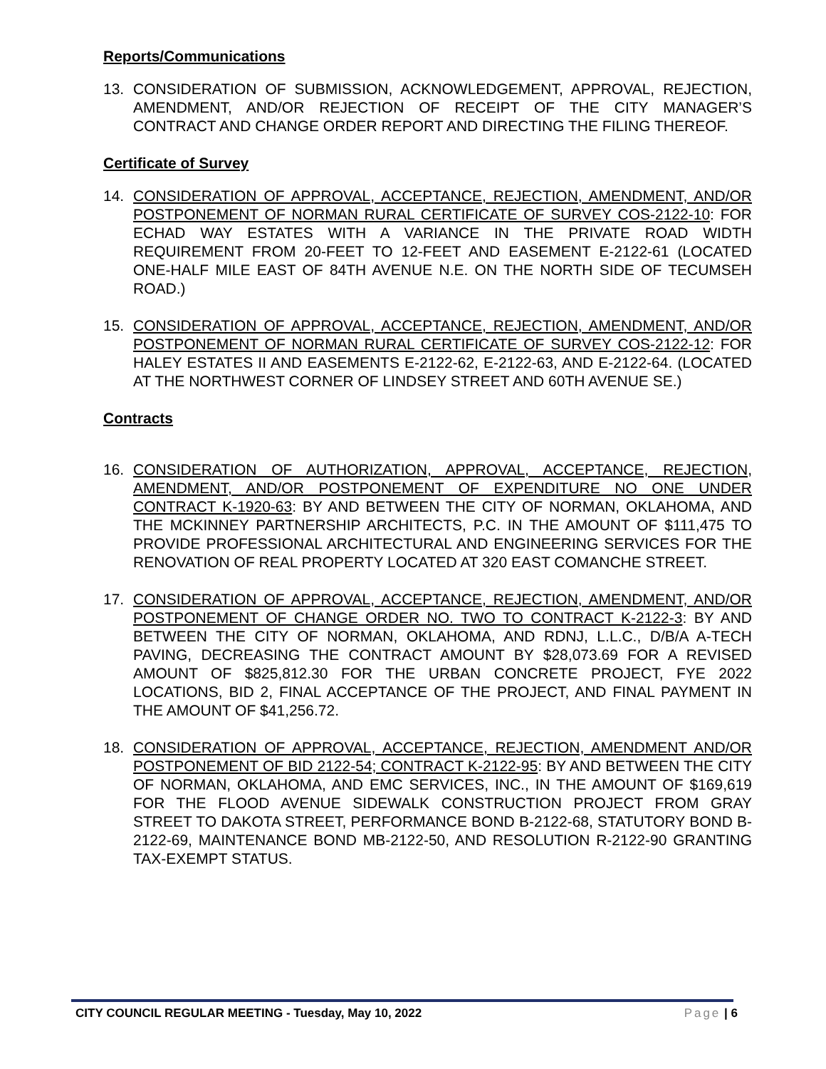Reports/Communications
13. CONSIDERATION OF SUBMISSION, ACKNOWLEDGEMENT, APPROVAL, REJECTION, AMENDMENT, AND/OR REJECTION OF RECEIPT OF THE CITY MANAGER’S CONTRACT AND CHANGE ORDER REPORT AND DIRECTING THE FILING THEREOF.
Certificate of Survey
14. CONSIDERATION OF APPROVAL, ACCEPTANCE, REJECTION, AMENDMENT, AND/OR POSTPONEMENT OF NORMAN RURAL CERTIFICATE OF SURVEY COS-2122-10: FOR ECHAD WAY ESTATES WITH A VARIANCE IN THE PRIVATE ROAD WIDTH REQUIREMENT FROM 20-FEET TO 12-FEET AND EASEMENT E-2122-61 (LOCATED ONE-HALF MILE EAST OF 84TH AVENUE N.E. ON THE NORTH SIDE OF TECUMSEH ROAD.)
15. CONSIDERATION OF APPROVAL, ACCEPTANCE, REJECTION, AMENDMENT, AND/OR POSTPONEMENT OF NORMAN RURAL CERTIFICATE OF SURVEY COS-2122-12: FOR HALEY ESTATES II AND EASEMENTS E-2122-62, E-2122-63, AND E-2122-64. (LOCATED AT THE NORTHWEST CORNER OF LINDSEY STREET AND 60TH AVENUE SE.)
Contracts
16. CONSIDERATION OF AUTHORIZATION, APPROVAL, ACCEPTANCE, REJECTION, AMENDMENT, AND/OR POSTPONEMENT OF EXPENDITURE NO ONE UNDER CONTRACT K-1920-63: BY AND BETWEEN THE CITY OF NORMAN, OKLAHOMA, AND THE MCKINNEY PARTNERSHIP ARCHITECTS, P.C. IN THE AMOUNT OF $111,475 TO PROVIDE PROFESSIONAL ARCHITECTURAL AND ENGINEERING SERVICES FOR THE RENOVATION OF REAL PROPERTY LOCATED AT 320 EAST COMANCHE STREET.
17. CONSIDERATION OF APPROVAL, ACCEPTANCE, REJECTION, AMENDMENT, AND/OR POSTPONEMENT OF CHANGE ORDER NO. TWO TO CONTRACT K-2122-3: BY AND BETWEEN THE CITY OF NORMAN, OKLAHOMA, AND RDNJ, L.L.C., D/B/A A-TECH PAVING, DECREASING THE CONTRACT AMOUNT BY $28,073.69 FOR A REVISED AMOUNT OF $825,812.30 FOR THE URBAN CONCRETE PROJECT, FYE 2022 LOCATIONS, BID 2, FINAL ACCEPTANCE OF THE PROJECT, AND FINAL PAYMENT IN THE AMOUNT OF $41,256.72.
18. CONSIDERATION OF APPROVAL, ACCEPTANCE, REJECTION, AMENDMENT AND/OR POSTPONEMENT OF BID 2122-54; CONTRACT K-2122-95: BY AND BETWEEN THE CITY OF NORMAN, OKLAHOMA, AND EMC SERVICES, INC., IN THE AMOUNT OF $169,619 FOR THE FLOOD AVENUE SIDEWALK CONSTRUCTION PROJECT FROM GRAY STREET TO DAKOTA STREET, PERFORMANCE BOND B-2122-68, STATUTORY BOND B-2122-69, MAINTENANCE BOND MB-2122-50, AND RESOLUTION R-2122-90 GRANTING TAX-EXEMPT STATUS.
CITY COUNCIL REGULAR MEETING - Tuesday, May 10, 2022 Page | 6